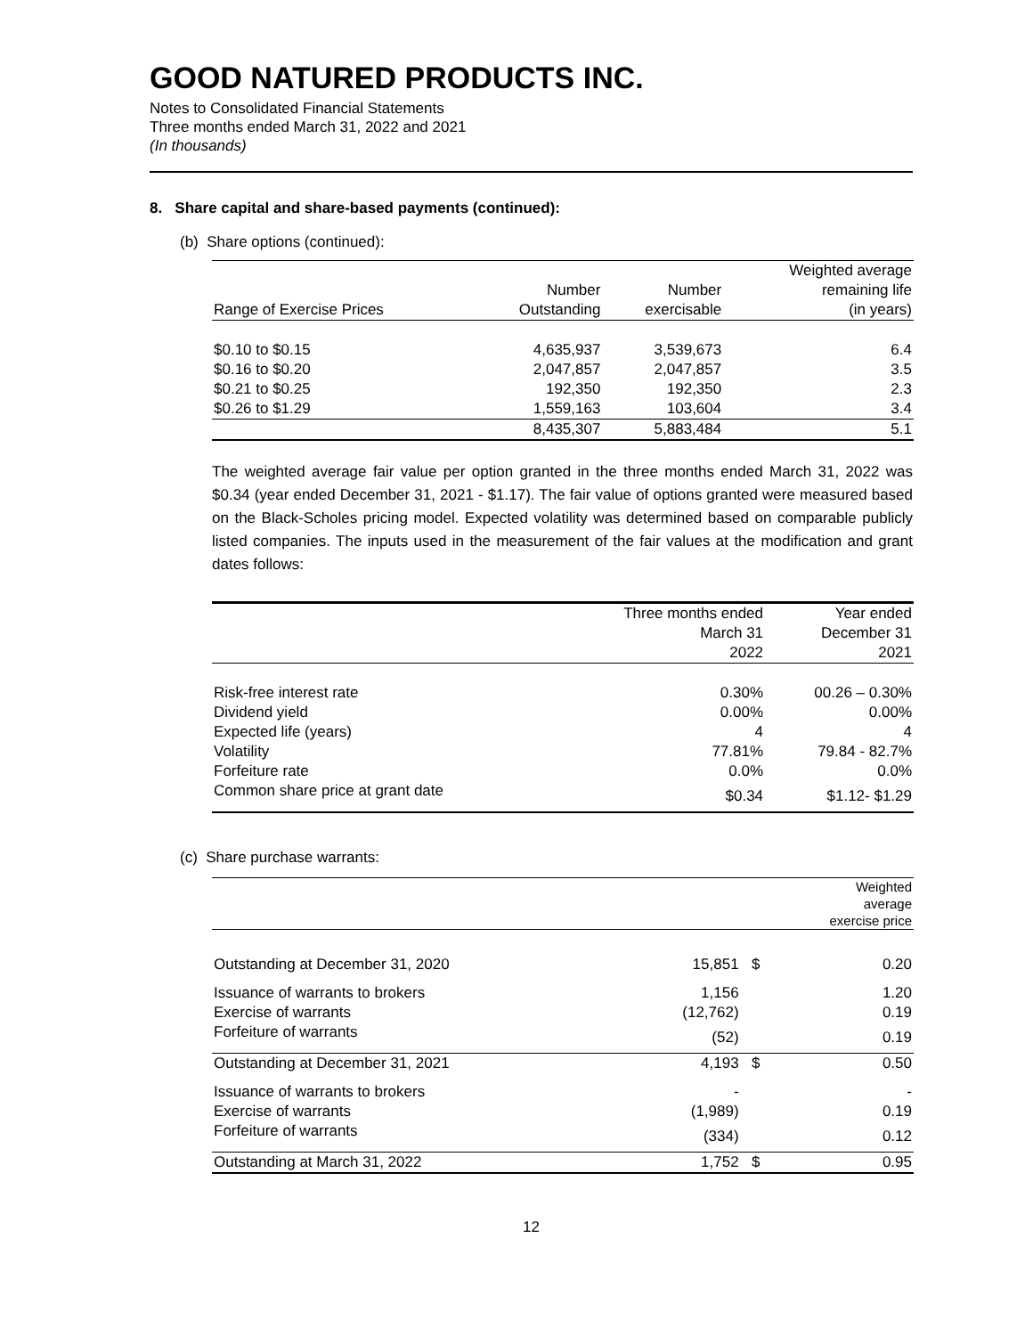GOOD NATURED PRODUCTS INC.
Notes to Consolidated Financial Statements
Three months ended March 31, 2022 and 2021
(In thousands)
8. Share capital and share-based payments (continued):
(b) Share options (continued):
| | | | Weighted average |
| | Number | Number | remaining life |
| Range of Exercise Prices | Outstanding | exercisable | (in years) |
| $0.10 to $0.15 | 4,635,937 | 3,539,673 | 6.4 |
| $0.16 to $0.20 | 2,047,857 | 2,047,857 | 3.5 |
| $0.21 to $0.25 | 192,350 | 192,350 | 2.3 |
| $0.26 to $1.29 | 1,559,163 | 103,604 | 3.4 |
| | 8,435,307 | 5,883,484 | 5.1 |
The weighted average fair value per option granted in the three months ended March 31, 2022 was $0.34 (year ended December 31, 2021 - $1.17). The fair value of options granted were measured based on the Black-Scholes pricing model. Expected volatility was determined based on comparable publicly listed companies. The inputs used in the measurement of the fair values at the modification and grant dates follows:
| | Three months ended | Year ended |
| | March 31 | December 31 |
| | 2022 | 2021 |
| Risk-free interest rate | 0.30% | 00.26 – 0.30% |
| Dividend yield | 0.00% | 0.00% |
| Expected life (years) | 4 | 4 |
| Volatility | 77.81% | 79.84 - 82.7% |
| Forfeiture rate | 0.0% | 0.0% |
| Common share price at grant date | $0.34 | $1.12- $1.29 |
(c) Share purchase warrants:
| | | | Weighted average exercise price |
| Outstanding at December 31, 2020 | 15,851 | $ | 0.20 |
| Issuance of warrants to brokers | 1,156 | | 1.20 |
| Exercise of warrants | (12,762) | | 0.19 |
| Forfeiture of warrants | (52) | | 0.19 |
| Outstanding at December 31, 2021 | 4,193 | $ | 0.50 |
| Issuance of warrants to brokers | - | | - |
| Exercise of warrants | (1,989) | | 0.19 |
| Forfeiture of warrants | (334) | | 0.12 |
| Outstanding at March 31, 2022 | 1,752 | $ | 0.95 |
12